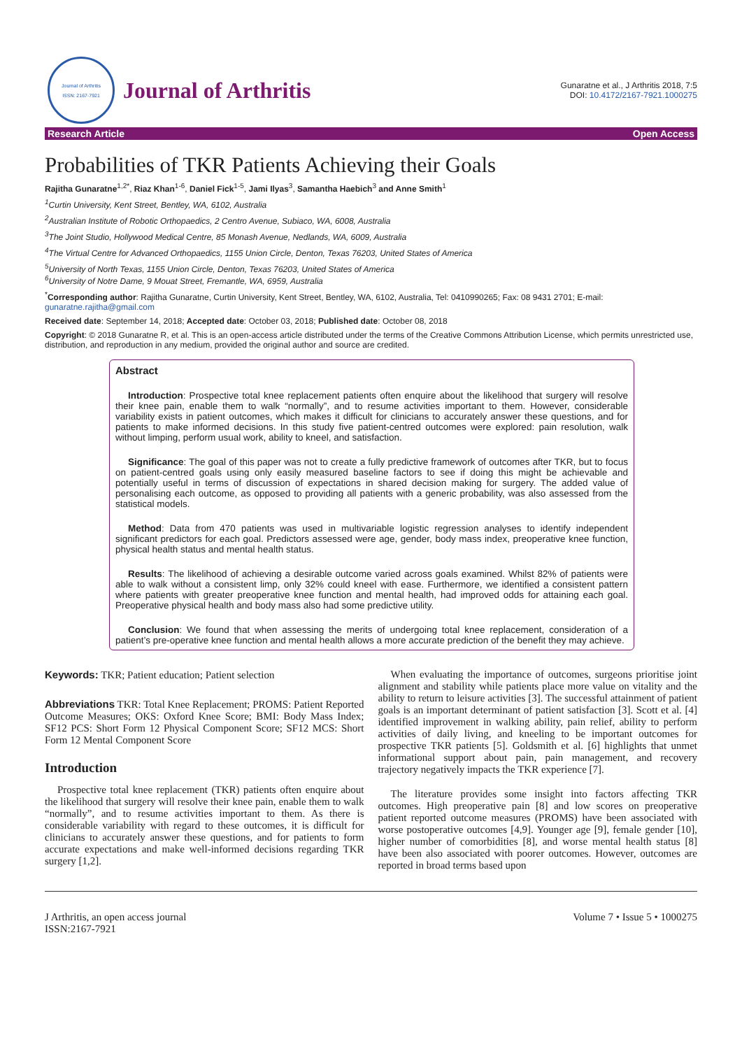Journal of Arthritis
ISSN: 2167-7921
Journal of Arthritis
Gunaratne et al., J Arthritis 2018, 7:5
DOI: 10.4172/2167-7921.1000275
Research Article Open Access
Probabilities of TKR Patients Achieving their Goals
Rajitha Gunaratne<sup>1,2*</sup>, Riaz Khan<sup>1-6</sup>, Daniel Fick<sup>1-5</sup>, Jami Ilyas<sup>3</sup>, Samantha Haebich<sup>3</sup> and Anne Smith<sup>1</sup>
<sup>1</sup> Curtin University, Kent Street, Bentley, WA, 6102, Australia
<sup>2</sup> Australian Institute of Robotic Orthopaedics, 2 Centro Avenue, Subiaco, WA, 6008, Australia
<sup>3</sup> The Joint Studio, Hollywood Medical Centre, 85 Monash Avenue, Nedlands, WA, 6009, Australia
<sup>4</sup> The Virtual Centre for Advanced Orthopaedics, 1155 Union Circle, Denton, Texas 76203, United States of America
<sup>5</sup> University of North Texas, 1155 Union Circle, Denton, Texas 76203, United States of America
<sup>6</sup> University of Notre Dame, 9 Mouat Street, Fremantle, WA, 6959, Australia
<sup>*</sup> Corresponding author: Rajitha Gunaratne, Curtin University, Kent Street, Bentley, WA, 6102, Australia, Tel: 0410990265; Fax: 08 9431 2701; E-mail: gunaratne.rajitha@gmail.com
Received date: September 14, 2018; Accepted date: October 03, 2018; Published date: October 08, 2018
Copyright: © 2018 Gunaratne R, et al. This is an open-access article distributed under the terms of the Creative Commons Attribution License, which permits unrestricted use, distribution, and reproduction in any medium, provided the original author and source are credited.
Abstract
Introduction: Prospective total knee replacement patients often enquire about the likelihood that surgery will resolve their knee pain, enable them to walk “normally”, and to resume activities important to them. However, considerable variability exists in patient outcomes, which makes it difficult for clinicians to accurately answer these questions, and for patients to make informed decisions. In this study five patient-centred outcomes were explored: pain resolution, walk without limping, perform usual work, ability to kneel, and satisfaction.
Significance: The goal of this paper was not to create a fully predictive framework of outcomes after TKR, but to focus on patient-centred goals using only easily measured baseline factors to see if doing this might be achievable and potentially useful in terms of discussion of expectations in shared decision making for surgery. The added value of personalising each outcome, as opposed to providing all patients with a generic probability, was also assessed from the statistical models.
Method: Data from 470 patients was used in multivariable logistic regression analyses to identify independent significant predictors for each goal. Predictors assessed were age, gender, body mass index, preoperative knee function, physical health status and mental health status.
Results: The likelihood of achieving a desirable outcome varied across goals examined. Whilst 82% of patients were able to walk without a consistent limp, only 32% could kneel with ease. Furthermore, we identified a consistent pattern where patients with greater preoperative knee function and mental health, had improved odds for attaining each goal. Preoperative physical health and body mass also had some predictive utility.
Conclusion: We found that when assessing the merits of undergoing total knee replacement, consideration of a patient’s pre-operative knee function and mental health allows a more accurate prediction of the benefit they may achieve.
Keywords: TKR; Patient education; Patient selection
Abbreviations TKR: Total Knee Replacement; PROMS: Patient Reported Outcome Measures; OKS: Oxford Knee Score; BMI: Body Mass Index; SF12 PCS: Short Form 12 Physical Component Score; SF12 MCS: Short Form 12 Mental Component Score
Introduction
Prospective total knee replacement (TKR) patients often enquire about the likelihood that surgery will resolve their knee pain, enable them to walk “normally”, and to resume activities important to them. As there is considerable variability with regard to these outcomes, it is difficult for clinicians to accurately answer these questions, and for patients to form accurate expectations and make well-informed decisions regarding TKR surgery [1,2].
When evaluating the importance of outcomes, surgeons prioritise joint alignment and stability while patients place more value on vitality and the ability to return to leisure activities [3]. The successful attainment of patient goals is an important determinant of patient satisfaction [3]. Scott et al. [4] identified improvement in walking ability, pain relief, ability to perform activities of daily living, and kneeling to be important outcomes for prospective TKR patients [5]. Goldsmith et al. [6] highlights that unmet informational support about pain, pain management, and recovery trajectory negatively impacts the TKR experience [7].
The literature provides some insight into factors affecting TKR outcomes. High preoperative pain [8] and low scores on preoperative patient reported outcome measures (PROMS) have been associated with worse postoperative outcomes [4,9]. Younger age [9], female gender [10], higher number of comorbidities [8], and worse mental health status [8] have been also associated with poorer outcomes. However, outcomes are reported in broad terms based upon
J Arthritis, an open access journal
ISSN:2167-7921 Volume 7 • Issue 5 • 1000275